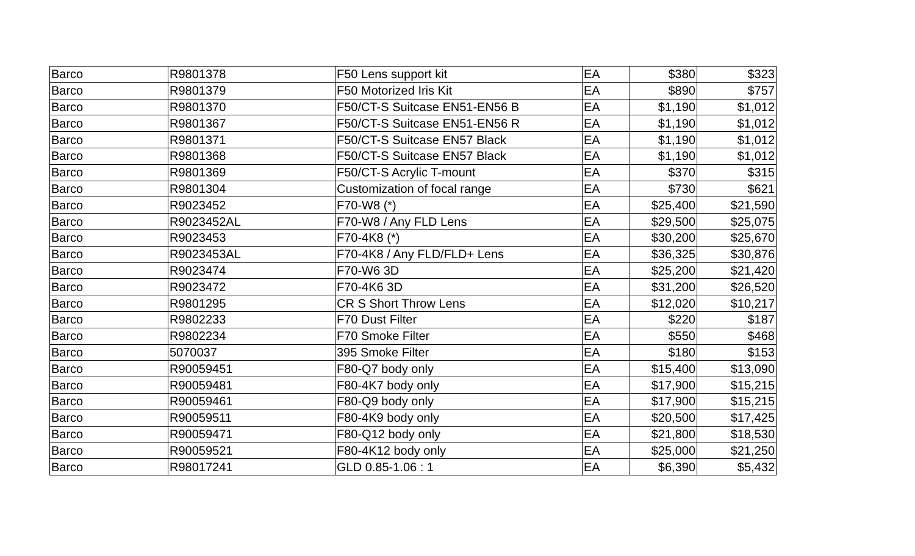| Barco | R9801378 | F50 Lens support kit | EA | $380 | $323 |
| Barco | R9801379 | F50 Motorized Iris Kit | EA | $890 | $757 |
| Barco | R9801370 | F50/CT-S Suitcase EN51-EN56 B | EA | $1,190 | $1,012 |
| Barco | R9801367 | F50/CT-S Suitcase EN51-EN56 R | EA | $1,190 | $1,012 |
| Barco | R9801371 | F50/CT-S Suitcase EN57 Black | EA | $1,190 | $1,012 |
| Barco | R9801368 | F50/CT-S Suitcase EN57 Black | EA | $1,190 | $1,012 |
| Barco | R9801369 | F50/CT-S Acrylic T-mount | EA | $370 | $315 |
| Barco | R9801304 | Customization of focal range | EA | $730 | $621 |
| Barco | R9023452 | F70-W8 (*) | EA | $25,400 | $21,590 |
| Barco | R9023452AL | F70-W8 / Any FLD Lens | EA | $29,500 | $25,075 |
| Barco | R9023453 | F70-4K8 (*) | EA | $30,200 | $25,670 |
| Barco | R9023453AL | F70-4K8 / Any FLD/FLD+ Lens | EA | $36,325 | $30,876 |
| Barco | R9023474 | F70-W6 3D | EA | $25,200 | $21,420 |
| Barco | R9023472 | F70-4K6 3D | EA | $31,200 | $26,520 |
| Barco | R9801295 | CR S Short Throw Lens | EA | $12,020 | $10,217 |
| Barco | R9802233 | F70 Dust Filter | EA | $220 | $187 |
| Barco | R9802234 | F70 Smoke Filter | EA | $550 | $468 |
| Barco | 5070037 | 395 Smoke Filter | EA | $180 | $153 |
| Barco | R90059451 | F80-Q7 body only | EA | $15,400 | $13,090 |
| Barco | R90059481 | F80-4K7 body only | EA | $17,900 | $15,215 |
| Barco | R90059461 | F80-Q9 body only | EA | $17,900 | $15,215 |
| Barco | R90059511 | F80-4K9 body only | EA | $20,500 | $17,425 |
| Barco | R90059471 | F80-Q12 body only | EA | $21,800 | $18,530 |
| Barco | R90059521 | F80-4K12 body only | EA | $25,000 | $21,250 |
| Barco | R98017241 | GLD 0.85-1.06 : 1 | EA | $6,390 | $5,432 |